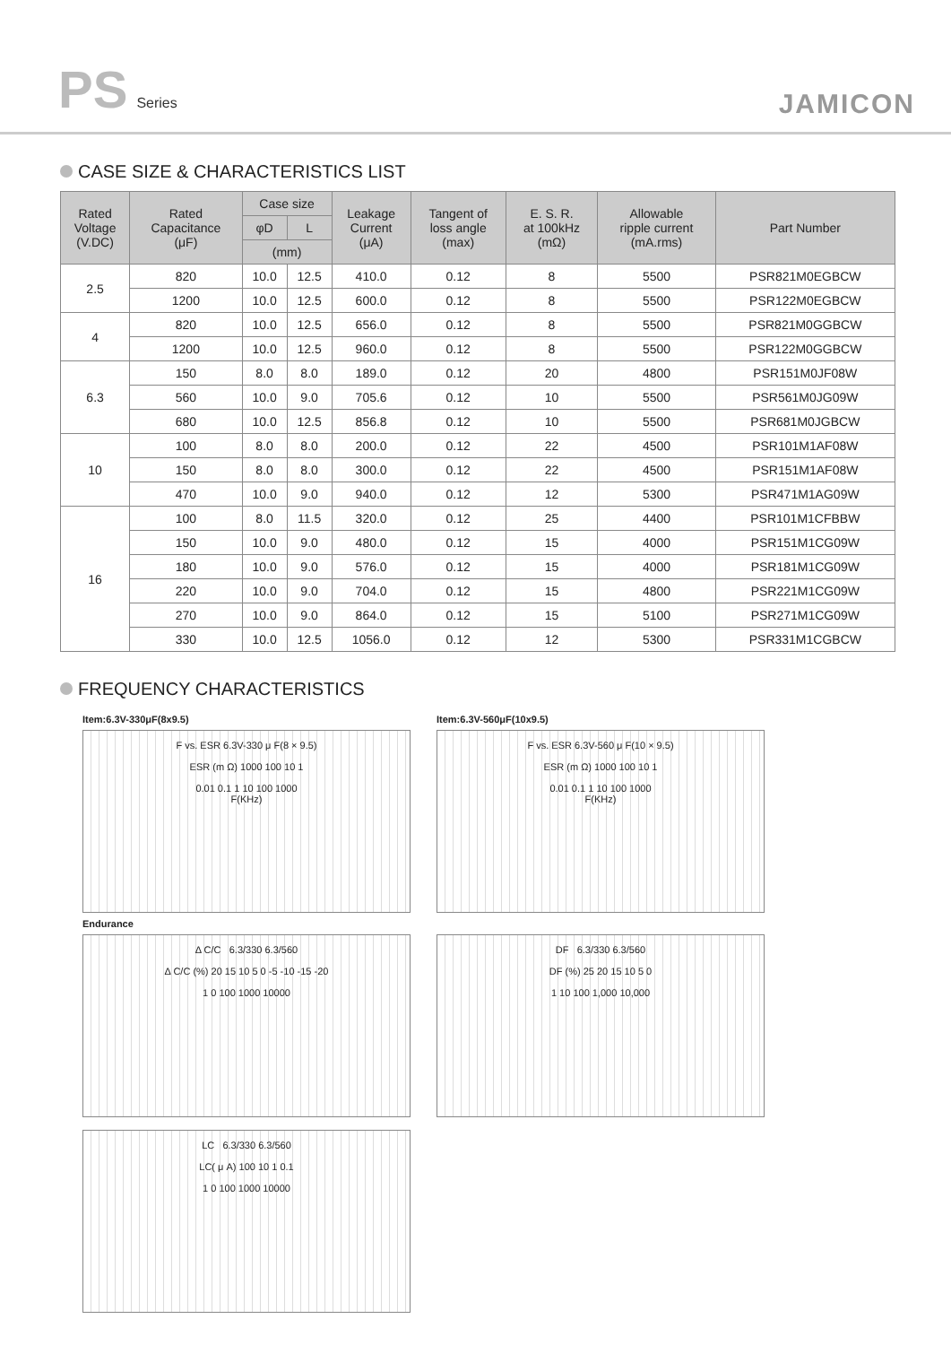PS Series
JAMICON
CASE SIZE & CHARACTERISTICS LIST
| Rated Voltage (V.DC) | Rated Capacitance (μF) | Case size | | Leakage Current (μA) | Tangent of loss angle (max) | E. S. R. at 100kHz (mΩ) | Allowable ripple current (mA.rms) | Part Number |
| --- | --- | --- | --- | --- | --- | --- | --- | --- |
| | | φD | L | | | | | |
| | | (mm) | | | | | | |
| 2.5 | 820 | 10.0 | 12.5 | 410.0 | 0.12 | 8 | 5500 | PSR821M0EGBCW |
| | 1200 | 10.0 | 12.5 | 600.0 | 0.12 | 8 | 5500 | PSR122M0EGBCW |
| 4 | 820 | 10.0 | 12.5 | 656.0 | 0.12 | 8 | 5500 | PSR821M0GGBCW |
| | 1200 | 10.0 | 12.5 | 960.0 | 0.12 | 8 | 5500 | PSR122M0GGBCW |
| 6.3 | 150 | 8.0 | 8.0 | 189.0 | 0.12 | 20 | 4800 | PSR151M0JF08W |
| | 560 | 10.0 | 9.0 | 705.6 | 0.12 | 10 | 5500 | PSR561M0JG09W |
| | 680 | 10.0 | 12.5 | 856.8 | 0.12 | 10 | 5500 | PSR681M0JGBCW |
| 10 | 100 | 8.0 | 8.0 | 200.0 | 0.12 | 22 | 4500 | PSR101M1AF08W |
| | 150 | 8.0 | 8.0 | 300.0 | 0.12 | 22 | 4500 | PSR151M1AF08W |
| | 470 | 10.0 | 9.0 | 940.0 | 0.12 | 12 | 5300 | PSR471M1AG09W |
| 16 | 100 | 8.0 | 11.5 | 320.0 | 0.12 | 25 | 4400 | PSR101M1CFBBW |
| | 150 | 10.0 | 9.0 | 480.0 | 0.12 | 15 | 4000 | PSR151M1CG09W |
| | 180 | 10.0 | 9.0 | 576.0 | 0.12 | 15 | 4000 | PSR181M1CG09W |
| | 220 | 10.0 | 9.0 | 704.0 | 0.12 | 15 | 4800 | PSR221M1CG09W |
| | 270 | 10.0 | 9.0 | 864.0 | 0.12 | 15 | 5100 | PSR271M1CG09W |
| | 330 | 10.0 | 12.5 | 1056.0 | 0.12 | 12 | 5300 | PSR331M1CGBCW |
FREQUENCY CHARACTERISTICS
Item:6.3V-330μF(8x9.5)
F vs. ESR 6.3V-330 μ F(8 × 9.5)
ESR (m Ω) 1000 100 10 1
0.01 0.1 1 10 100 1000
F(KHz)
Item:6.3V-560μF(10x9.5)
F vs. ESR 6.3V-560 μ F(10 × 9.5)
ESR (m Ω) 1000 100 10 1
0.01 0.1 1 10 100 1000
F(KHz)
Endurance
Δ C/C 6.3/330 6.3/560
Δ C/C (%) 20 15 10 5 0 -5 -10 -15 -20
1 0 100 1000 10000
DF 6.3/330 6.3/560
DF (%) 25 20 15 10 5 0
1 10 100 1,000 10,000
LC 6.3/330 6.3/560
LC( μ A) 100 10 1 0.1
1 0 100 1000 10000